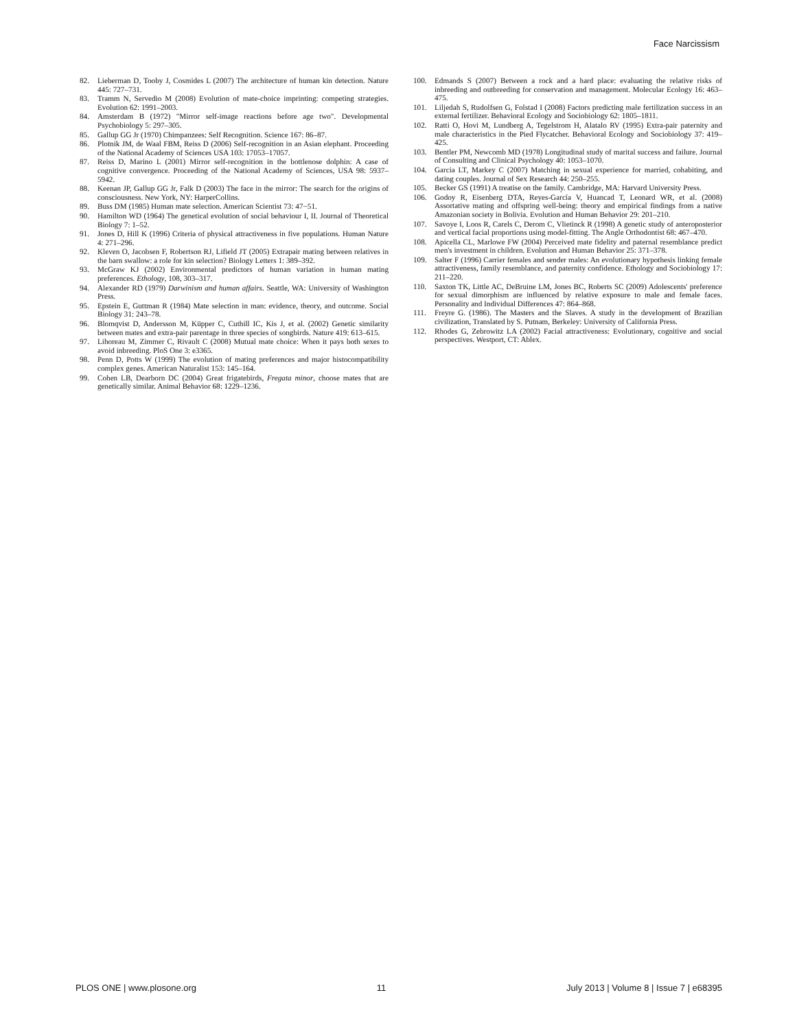Face Narcissism
82. Lieberman D, Tooby J, Cosmides L (2007) The architecture of human kin detection. Nature 445: 727–731.
83. Tramm N, Servedio M (2008) Evolution of mate-choice imprinting: competing strategies. Evolution 62: 1991–2003.
84. Amsterdam B (1972) "Mirror self-image reactions before age two". Developmental Psychobiology 5: 297–305.
85. Gallup GG Jr (1970) Chimpanzees: Self Recognition. Science 167: 86–87.
86. Plotnik JM, de Waal FBM, Reiss D (2006) Self-recognition in an Asian elephant. Proceeding of the National Academy of Sciences USA 103: 17053–17057.
87. Reiss D, Marino L (2001) Mirror self-recognition in the bottlenose dolphin: A case of cognitive convergence. Proceeding of the National Academy of Sciences, USA 98: 5937–5942.
88. Keenan JP, Gallup GG Jr, Falk D (2003) The face in the mirror: The search for the origins of consciousness. New York, NY: HarperCollins.
89. Buss DM (1985) Human mate selection. American Scientist 73: 47−51.
90. Hamilton WD (1964) The genetical evolution of social behaviour I, II. Journal of Theoretical Biology 7: 1–52.
91. Jones D, Hill K (1996) Criteria of physical attractiveness in five populations. Human Nature 4: 271–296.
92. Kleven O, Jacobsen F, Robertson RJ, Lifield JT (2005) Extrapair mating between relatives in the barn swallow: a role for kin selection? Biology Letters 1: 389–392.
93. McGraw KJ (2002) Environmental predictors of human variation in human mating preferences. Ethology, 108, 303–317.
94. Alexander RD (1979) Darwinism and human affairs. Seattle, WA: University of Washington Press.
95. Epstein E, Guttman R (1984) Mate selection in man: evidence, theory, and outcome. Social Biology 31: 243–78.
96. Blomqvist D, Andersson M, Küpper C, Cuthill IC, Kis J, et al. (2002) Genetic similarity between mates and extra-pair parentage in three species of songbirds. Nature 419: 613–615.
97. Lihoreau M, Zimmer C, Rivault C (2008) Mutual mate choice: When it pays both sexes to avoid inbreeding. PloS One 3: e3365.
98. Penn D, Potts W (1999) The evolution of mating preferences and major histocompatibility complex genes. American Naturalist 153: 145–164.
99. Cohen LB, Dearborn DC (2004) Great frigatebirds, Fregata minor, choose mates that are genetically similar. Animal Behavior 68: 1229–1236.
100. Edmands S (2007) Between a rock and a hard place: evaluating the relative risks of inbreeding and outbreeding for conservation and management. Molecular Ecology 16: 463–475.
101. Liljedah S, Rudolfsen G, Folstad I (2008) Factors predicting male fertilization success in an external fertilizer. Behavioral Ecology and Sociobiology 62: 1805–1811.
102. Ratti O, Hovi M, Lundberg A, Tegelstrom H, Alatalo RV (1995) Extra-pair paternity and male characteristics in the Pied Flycatcher. Behavioral Ecology and Sociobiology 37: 419–425.
103. Bentler PM, Newcomb MD (1978) Longitudinal study of marital success and failure. Journal of Consulting and Clinical Psychology 40: 1053–1070.
104. Garcia LT, Markey C (2007) Matching in sexual experience for married, cohabiting, and dating couples. Journal of Sex Research 44: 250–255.
105. Becker GS (1991) A treatise on the family. Cambridge, MA: Harvard University Press.
106. Godoy R, Eisenberg DTA, Reyes-García V, Huancad T, Leonard WR, et al. (2008) Assortative mating and offspring well-being: theory and empirical findings from a native Amazonian society in Bolivia. Evolution and Human Behavior 29: 201–210.
107. Savoye I, Loos R, Carels C, Derom C, Vlietinck R (1998) A genetic study of anteroposterior and vertical facial proportions using model-fitting. The Angle Orthodontist 68: 467–470.
108. Apicella CL, Marlowe FW (2004) Perceived mate fidelity and paternal resemblance predict men's investment in children. Evolution and Human Behavior 25: 371–378.
109. Salter F (1996) Carrier females and sender males: An evolutionary hypothesis linking female attractiveness, family resemblance, and paternity confidence. Ethology and Sociobiology 17: 211–220.
110. Saxton TK, Little AC, DeBruine LM, Jones BC, Roberts SC (2009) Adolescents' preference for sexual dimorphism are influenced by relative exposure to male and female faces. Personality and Individual Differences 47: 864–868.
111. Freyre G. (1986). The Masters and the Slaves. A study in the development of Brazilian civilization, Translated by S. Putnam, Berkeley: University of California Press.
112. Rhodes G, Zebrowitz LA (2002) Facial attractiveness: Evolutionary, cognitive and social perspectives. Westport, CT: Ablex.
PLOS ONE | www.plosone.org 11 July 2013 | Volume 8 | Issue 7 | e68395